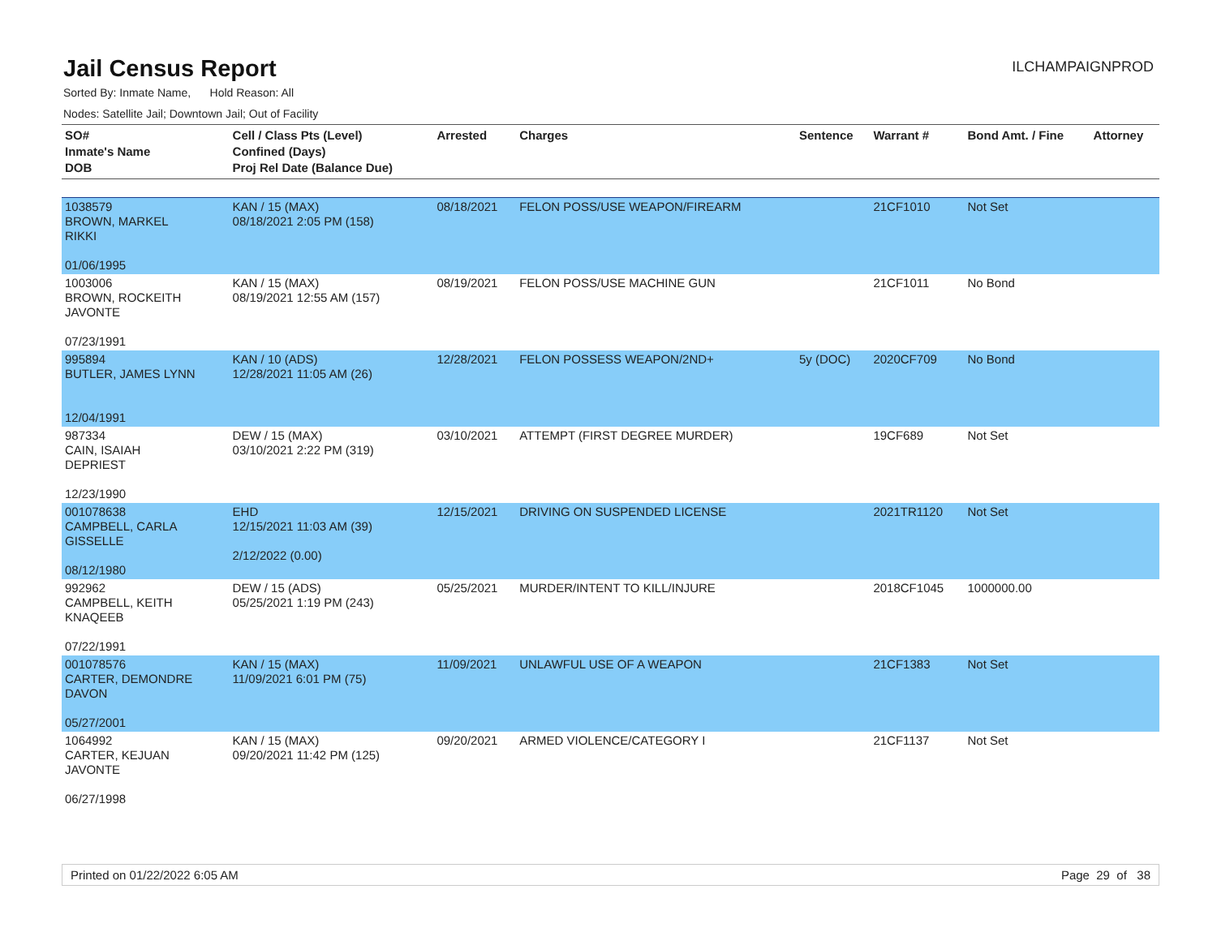Jail Census Report
ILCHAMPAIGNPROD
Sorted By: Inmate Name, Hold Reason: All
Nodes: Satellite Jail; Downtown Jail; Out of Facility
| SO# Inmate's Name DOB | Cell / Class Pts (Level) Confined (Days) Proj Rel Date (Balance Due) | Arrested | Charges | Sentence | Warrant # | Bond Amt. / Fine | Attorney |
| --- | --- | --- | --- | --- | --- | --- | --- |
| 1038579 BROWN, MARKEL RIKKI 01/06/1995 | KAN / 15 (MAX) 08/18/2021 2:05 PM (158) | 08/18/2021 | FELON POSS/USE WEAPON/FIREARM | | 21CF1010 | Not Set | |
| 1003006 BROWN, ROCKEITH JAVONTE 07/23/1991 | KAN / 15 (MAX) 08/19/2021 12:55 AM (157) | 08/19/2021 | FELON POSS/USE MACHINE GUN | | 21CF1011 | No Bond | |
| 995894 BUTLER, JAMES LYNN 12/04/1991 | KAN / 10 (ADS) 12/28/2021 11:05 AM (26) | 12/28/2021 | FELON POSSESS WEAPON/2ND+ | 5y (DOC) | 2020CF709 | No Bond | |
| 987334 CAIN, ISAIAH DEPRIEST 12/23/1990 | DEW / 15 (MAX) 03/10/2021 2:22 PM (319) | 03/10/2021 | ATTEMPT (FIRST DEGREE MURDER) | | 19CF689 | Not Set | |
| 001078638 CAMPBELL, CARLA GISSELLE 08/12/1980 | EHD 12/15/2021 11:03 AM (39) 2/12/2022 (0.00) | 12/15/2021 | DRIVING ON SUSPENDED LICENSE | | 2021TR1120 | Not Set | |
| 992962 CAMPBELL, KEITH KNAQEEB 07/22/1991 | DEW / 15 (ADS) 05/25/2021 1:19 PM (243) | 05/25/2021 | MURDER/INTENT TO KILL/INJURE | | 2018CF1045 | 1000000.00 | |
| 001078576 CARTER, DEMONDRE DAVON 05/27/2001 | KAN / 15 (MAX) 11/09/2021 6:01 PM (75) | 11/09/2021 | UNLAWFUL USE OF A WEAPON | | 21CF1383 | Not Set | |
| 1064992 CARTER, KEJUAN JAVONTE 06/27/1998 | KAN / 15 (MAX) 09/20/2021 11:42 PM (125) | 09/20/2021 | ARMED VIOLENCE/CATEGORY I | | 21CF1137 | Not Set | |
Printed on 01/22/2022 6:05 AM Page 29 of 38